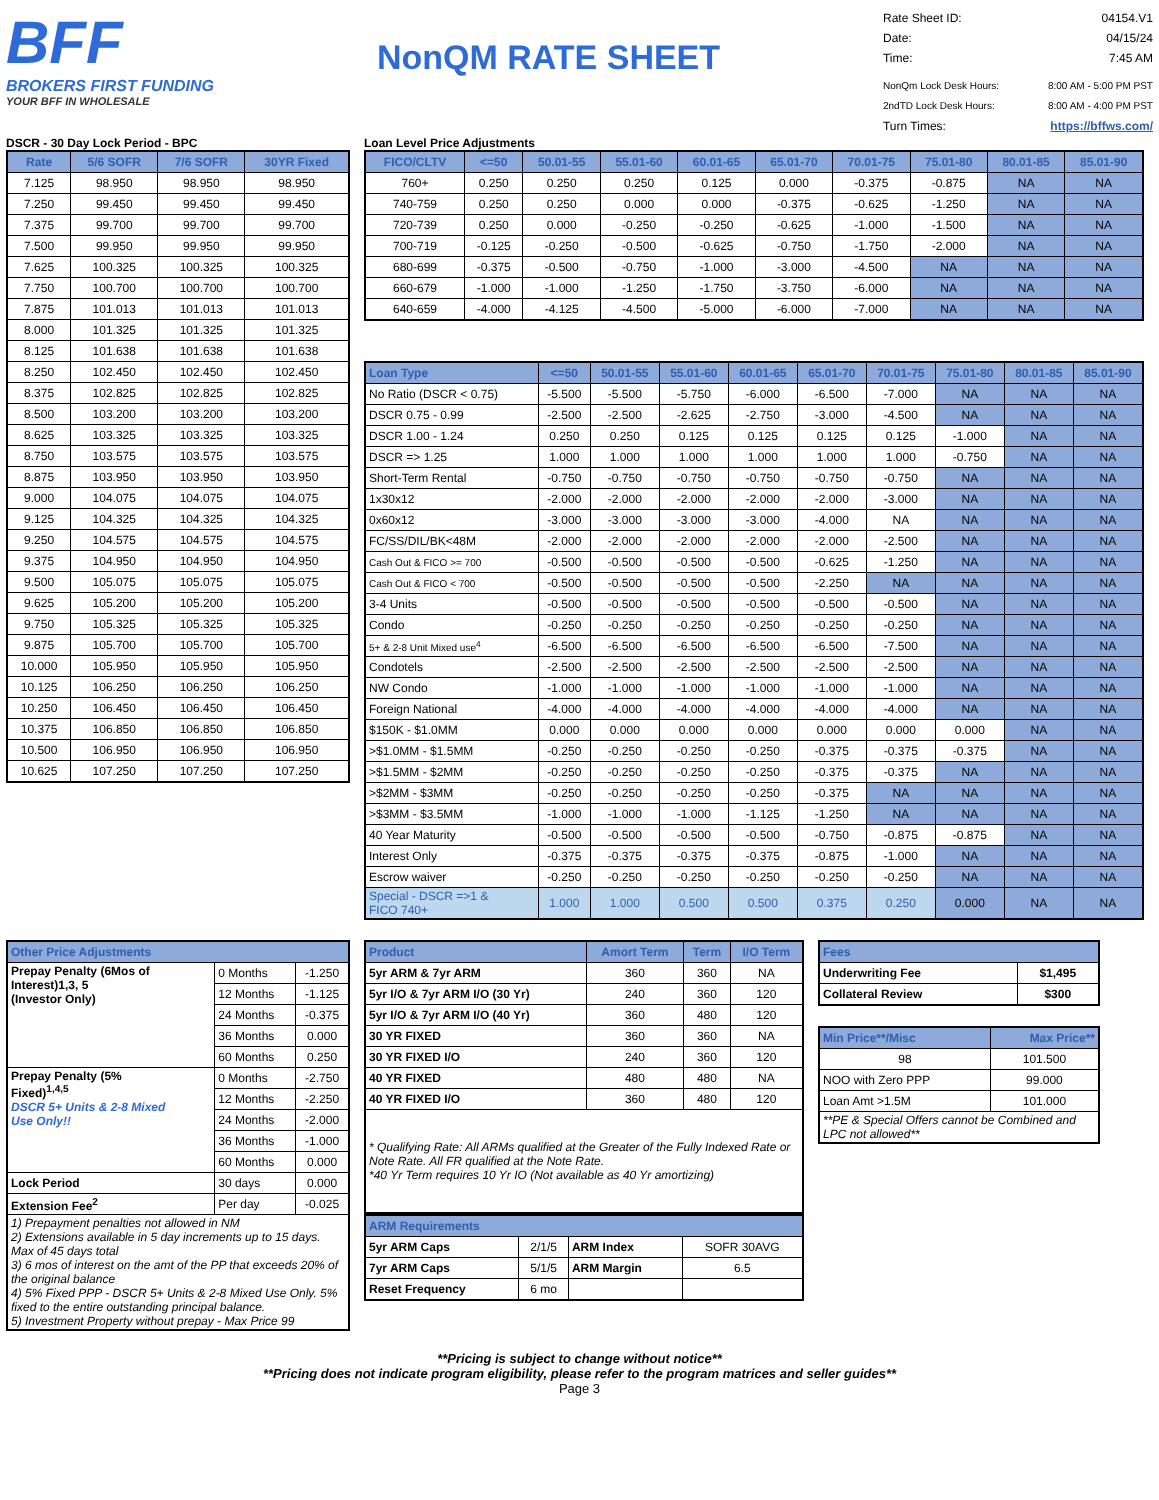BFF
BROKERS FIRST FUNDING
YOUR BFF IN WHOLESALE
NonQM RATE SHEET
Rate Sheet ID: 04154.V1
Date: 04/15/24
Time: 7:45 AM
NonQm Lock Desk Hours: 8:00 AM - 5:00 PM PST
2ndTD Lock Desk Hours: 8:00 AM - 4:00 PM PST
Turn Times: https://bffws.com/
DSCR - 30 Day Lock Period - BPC
| Rate | 5/6 SOFR | 7/6 SOFR | 30YR Fixed |
| --- | --- | --- | --- |
| 7.125 | 98.950 | 98.950 | 98.950 |
| 7.250 | 99.450 | 99.450 | 99.450 |
| 7.375 | 99.700 | 99.700 | 99.700 |
| 7.500 | 99.950 | 99.950 | 99.950 |
| 7.625 | 100.325 | 100.325 | 100.325 |
| 7.750 | 100.700 | 100.700 | 100.700 |
| 7.875 | 101.013 | 101.013 | 101.013 |
| 8.000 | 101.325 | 101.325 | 101.325 |
| 8.125 | 101.638 | 101.638 | 101.638 |
| 8.250 | 102.450 | 102.450 | 102.450 |
| 8.375 | 102.825 | 102.825 | 102.825 |
| 8.500 | 103.200 | 103.200 | 103.200 |
| 8.625 | 103.325 | 103.325 | 103.325 |
| 8.750 | 103.575 | 103.575 | 103.575 |
| 8.875 | 103.950 | 103.950 | 103.950 |
| 9.000 | 104.075 | 104.075 | 104.075 |
| 9.125 | 104.325 | 104.325 | 104.325 |
| 9.250 | 104.575 | 104.575 | 104.575 |
| 9.375 | 104.950 | 104.950 | 104.950 |
| 9.500 | 105.075 | 105.075 | 105.075 |
| 9.625 | 105.200 | 105.200 | 105.200 |
| 9.750 | 105.325 | 105.325 | 105.325 |
| 9.875 | 105.700 | 105.700 | 105.700 |
| 10.000 | 105.950 | 105.950 | 105.950 |
| 10.125 | 106.250 | 106.250 | 106.250 |
| 10.250 | 106.450 | 106.450 | 106.450 |
| 10.375 | 106.850 | 106.850 | 106.850 |
| 10.500 | 106.950 | 106.950 | 106.950 |
| 10.625 | 107.250 | 107.250 | 107.250 |
Loan Level Price Adjustments
| FICO/CLTV | <=50 | 50.01-55 | 55.01-60 | 60.01-65 | 65.01-70 | 70.01-75 | 75.01-80 | 80.01-85 | 85.01-90 |
| --- | --- | --- | --- | --- | --- | --- | --- | --- | --- |
| 760+ | 0.250 | 0.250 | 0.250 | 0.125 | 0.000 | -0.375 | -0.875 | NA | NA |
| 740-759 | 0.250 | 0.250 | 0.000 | 0.000 | -0.375 | -0.625 | -1.250 | NA | NA |
| 720-739 | 0.250 | 0.000 | -0.250 | -0.250 | -0.625 | -1.000 | -1.500 | NA | NA |
| 700-719 | -0.125 | -0.250 | -0.500 | -0.625 | -0.750 | -1.750 | -2.000 | NA | NA |
| 680-699 | -0.375 | -0.500 | -0.750 | -1.000 | -3.000 | -4.500 | NA | NA | NA |
| 660-679 | -1.000 | -1.000 | -1.250 | -1.750 | -3.750 | -6.000 | NA | NA | NA |
| 640-659 | -4.000 | -4.125 | -4.500 | -5.000 | -6.000 | -7.000 | NA | NA | NA |
| Loan Type | <=50 | 50.01-55 | 55.01-60 | 60.01-65 | 65.01-70 | 70.01-75 | 75.01-80 | 80.01-85 | 85.01-90 |
| --- | --- | --- | --- | --- | --- | --- | --- | --- | --- |
| No Ratio (DSCR < 0.75) | -5.500 | -5.500 | -5.750 | -6.000 | -6.500 | -7.000 | NA | NA | NA |
| DSCR 0.75 - 0.99 | -2.500 | -2.500 | -2.625 | -2.750 | -3.000 | -4.500 | NA | NA | NA |
| DSCR 1.00 - 1.24 | 0.250 | 0.250 | 0.125 | 0.125 | 0.125 | 0.125 | -1.000 | NA | NA |
| DSCR => 1.25 | 1.000 | 1.000 | 1.000 | 1.000 | 1.000 | 1.000 | -0.750 | NA | NA |
| Short-Term Rental | -0.750 | -0.750 | -0.750 | -0.750 | -0.750 | -0.750 | NA | NA | NA |
| 1x30x12 | -2.000 | -2.000 | -2.000 | -2.000 | -2.000 | -3.000 | NA | NA | NA |
| 0x60x12 | -3.000 | -3.000 | -3.000 | -3.000 | -4.000 | NA | NA | NA | NA |
| FC/SS/DIL/BK<48M | -2.000 | -2.000 | -2.000 | -2.000 | -2.000 | -2.500 | NA | NA | NA |
| Cash Out & FICO >= 700 | -0.500 | -0.500 | -0.500 | -0.500 | -0.625 | -1.250 | NA | NA | NA |
| Cash Out & FICO < 700 | -0.500 | -0.500 | -0.500 | -0.500 | -2.250 | NA | NA | NA | NA |
| 3-4 Units | -0.500 | -0.500 | -0.500 | -0.500 | -0.500 | -0.500 | NA | NA | NA |
| Condo | -0.250 | -0.250 | -0.250 | -0.250 | -0.250 | -0.250 | NA | NA | NA |
| 5+ & 2-8 Unit Mixed use<sup>4</sup> | -6.500 | -6.500 | -6.500 | -6.500 | -6.500 | -7.500 | NA | NA | NA |
| Condotels | -2.500 | -2.500 | -2.500 | -2.500 | -2.500 | -2.500 | NA | NA | NA |
| NW Condo | -1.000 | -1.000 | -1.000 | -1.000 | -1.000 | -1.000 | NA | NA | NA |
| Foreign National | -4.000 | -4.000 | -4.000 | -4.000 | -4.000 | -4.000 | NA | NA | NA |
| $150K - $1.0MM | 0.000 | 0.000 | 0.000 | 0.000 | 0.000 | 0.000 | 0.000 | NA | NA |
| >$1.0MM - $1.5MM | -0.250 | -0.250 | -0.250 | -0.250 | -0.375 | -0.375 | -0.375 | NA | NA |
| >$1.5MM - $2MM | -0.250 | -0.250 | -0.250 | -0.250 | -0.375 | -0.375 | NA | NA | NA |
| >$2MM - $3MM | -0.250 | -0.250 | -0.250 | -0.250 | -0.375 | NA | NA | NA | NA |
| >$3MM - $3.5MM | -1.000 | -1.000 | -1.000 | -1.125 | -1.250 | NA | NA | NA | NA |
| 40 Year Maturity | -0.500 | -0.500 | -0.500 | -0.500 | -0.750 | -0.875 | -0.875 | NA | NA |
| Interest Only | -0.375 | -0.375 | -0.375 | -0.375 | -0.875 | -1.000 | NA | NA | NA |
| Escrow waiver | -0.250 | -0.250 | -0.250 | -0.250 | -0.250 | -0.250 | NA | NA | NA |
| Special - DSCR =>1 & FICO 740+ | 1.000 | 1.000 | 0.500 | 0.500 | 0.375 | 0.250 | 0.000 | NA | NA |
| Other Price Adjustments | | |
| --- | --- | --- |
| Prepay Penalty (6Mos of Interest)1,3, 5 (Investor Only) | 0 Months | -1.250 |
| | 12 Months | -1.125 |
| | 24 Months | -0.375 |
| | 36 Months | 0.000 |
| | 60 Months | 0.250 |
| Prepay Penalty (5% Fixed)<sup>1,4,5</sup> DSCR 5+ Units & 2-8 Mixed Use Only!! | 0 Months | -2.750 |
| | 12 Months | -2.250 |
| | 24 Months | -2.000 |
| | 36 Months | -1.000 |
| | 60 Months | 0.000 |
| Lock Period | 30 days | 0.000 |
| Extension Fee<sup>2</sup> | Per day | -0.025 |
| 1) Prepayment penalties not allowed in NM 2) Extensions available in 5 day increments up to 15 days. Max of 45 days total 3) 6 mos of interest on the amt of the PP that exceeds 20% of the original balance 4) 5% Fixed PPP - DSCR 5+ Units & 2-8 Mixed Use Only. 5% fixed to the entire outstanding principal balance. 5) Investment Property without prepay - Max Price 99 | | |
| Product | Amort Term | Term | I/O Term |
| --- | --- | --- | --- |
| 5yr ARM & 7yr ARM | 360 | 360 | NA |
| 5yr I/O & 7yr ARM I/O (30 Yr) | 240 | 360 | 120 |
| 5yr I/O & 7yr ARM I/O (40 Yr) | 360 | 480 | 120 |
| 30 YR FIXED | 360 | 360 | NA |
| 30 YR FIXED I/O | 240 | 360 | 120 |
| 40 YR FIXED | 480 | 480 | NA |
| 40 YR FIXED I/O | 360 | 480 | 120 |
| * Qualifying Rate: All ARMs qualified at the Greater of the Fully Indexed Rate or Note Rate. All FR qualified at the Note Rate. *40 Yr Term requires 10 Yr IO (Not available as 40 Yr amortizing) | | | |
| ARM Requirements | | | |
| --- | --- | --- | --- |
| 5yr ARM Caps | 2/1/5 | ARM Index | SOFR 30AVG |
| 7yr ARM Caps | 5/1/5 | ARM Margin | 6.5 |
| Reset Frequency | 6 mo | | |
| Fees | |
| --- | --- |
| Underwriting Fee | $1,495 |
| Collateral Review | $300 |
| Min Price**/Misc | Max Price** |
| --- | --- |
| 98 | 101.500 |
| NOO with Zero PPP | 99.000 |
| Loan Amt >1.5M | 101.000 |
| **PE & Special Offers cannot be Combined and LPC not allowed** | |
**Pricing is subject to change without notice**
**Pricing does not indicate program eligibility, please refer to the program matrices and seller guides**
Page 3